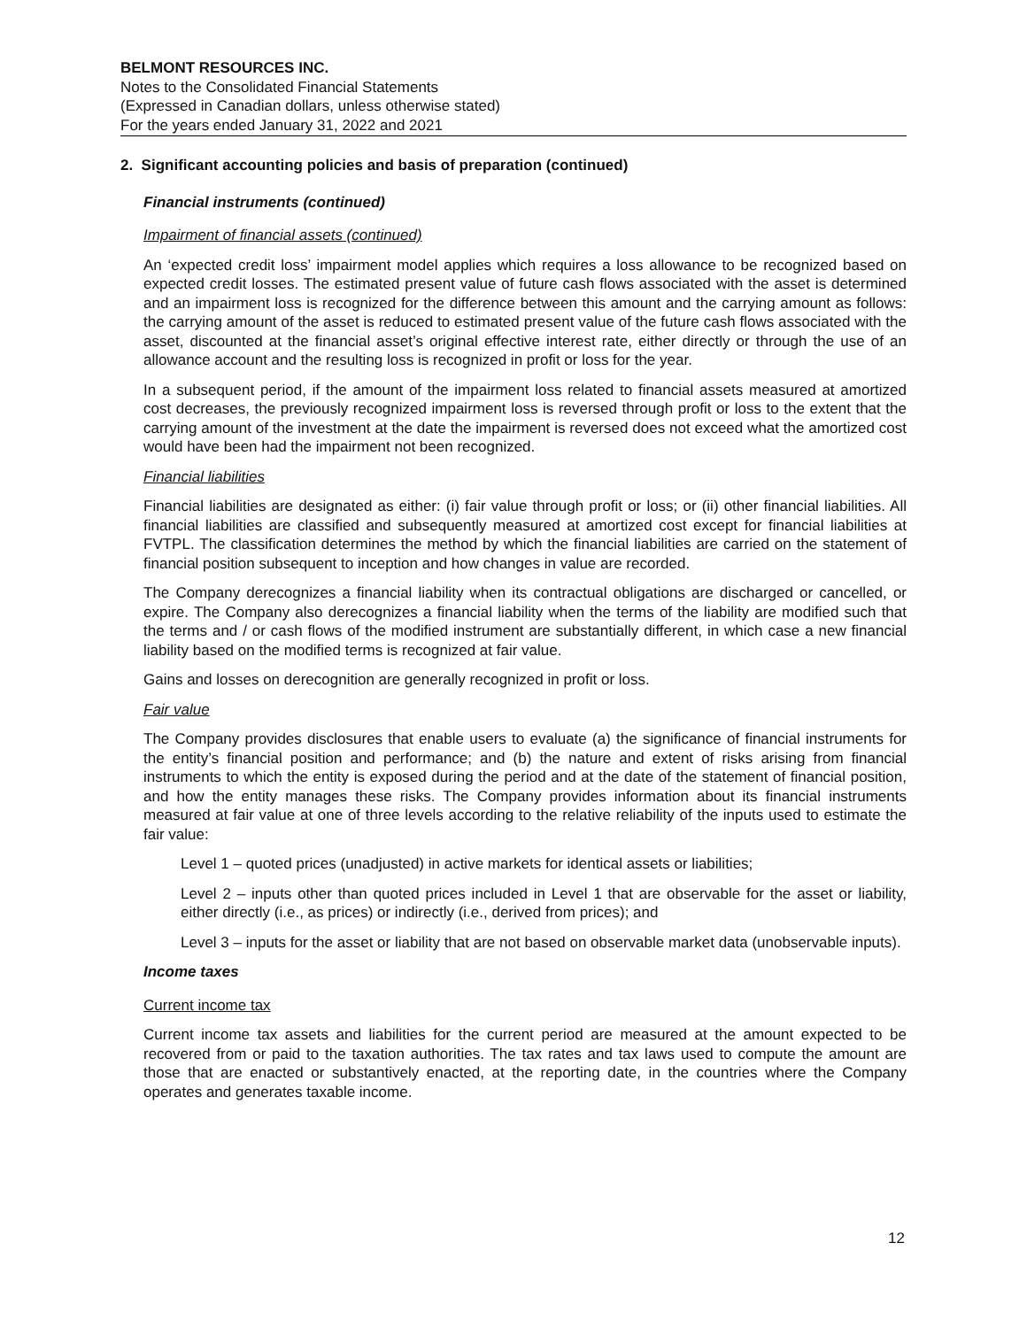BELMONT RESOURCES INC.
Notes to the Consolidated Financial Statements
(Expressed in Canadian dollars, unless otherwise stated)
For the years ended January 31, 2022 and 2021
2. Significant accounting policies and basis of preparation (continued)
Financial instruments (continued)
Impairment of financial assets (continued)
An ‘expected credit loss’ impairment model applies which requires a loss allowance to be recognized based on expected credit losses. The estimated present value of future cash flows associated with the asset is determined and an impairment loss is recognized for the difference between this amount and the carrying amount as follows: the carrying amount of the asset is reduced to estimated present value of the future cash flows associated with the asset, discounted at the financial asset’s original effective interest rate, either directly or through the use of an allowance account and the resulting loss is recognized in profit or loss for the year.
In a subsequent period, if the amount of the impairment loss related to financial assets measured at amortized cost decreases, the previously recognized impairment loss is reversed through profit or loss to the extent that the carrying amount of the investment at the date the impairment is reversed does not exceed what the amortized cost would have been had the impairment not been recognized.
Financial liabilities
Financial liabilities are designated as either: (i) fair value through profit or loss; or (ii) other financial liabilities. All financial liabilities are classified and subsequently measured at amortized cost except for financial liabilities at FVTPL. The classification determines the method by which the financial liabilities are carried on the statement of financial position subsequent to inception and how changes in value are recorded.
The Company derecognizes a financial liability when its contractual obligations are discharged or cancelled, or expire. The Company also derecognizes a financial liability when the terms of the liability are modified such that the terms and / or cash flows of the modified instrument are substantially different, in which case a new financial liability based on the modified terms is recognized at fair value.
Gains and losses on derecognition are generally recognized in profit or loss.
Fair value
The Company provides disclosures that enable users to evaluate (a) the significance of financial instruments for the entity’s financial position and performance; and (b) the nature and extent of risks arising from financial instruments to which the entity is exposed during the period and at the date of the statement of financial position, and how the entity manages these risks. The Company provides information about its financial instruments measured at fair value at one of three levels according to the relative reliability of the inputs used to estimate the fair value:
Level 1 – quoted prices (unadjusted) in active markets for identical assets or liabilities;
Level 2 – inputs other than quoted prices included in Level 1 that are observable for the asset or liability, either directly (i.e., as prices) or indirectly (i.e., derived from prices); and
Level 3 – inputs for the asset or liability that are not based on observable market data (unobservable inputs).
Income taxes
Current income tax
Current income tax assets and liabilities for the current period are measured at the amount expected to be recovered from or paid to the taxation authorities. The tax rates and tax laws used to compute the amount are those that are enacted or substantively enacted, at the reporting date, in the countries where the Company operates and generates taxable income.
12